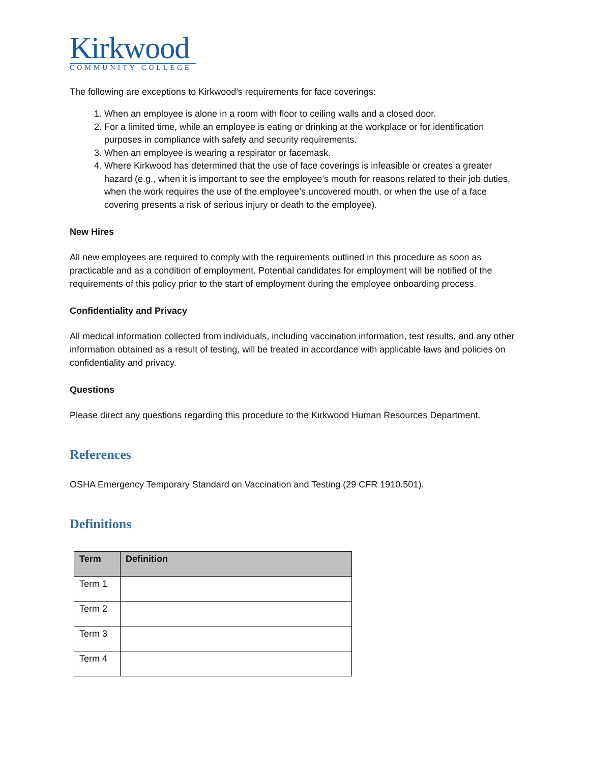Kirkwood
COMMUNITY COLLEGE
The following are exceptions to Kirkwood’s requirements for face coverings:
1. When an employee is alone in a room with floor to ceiling walls and a closed door.
2. For a limited time, while an employee is eating or drinking at the workplace or for identification purposes in compliance with safety and security requirements.
3. When an employee is wearing a respirator or facemask.
4. Where Kirkwood has determined that the use of face coverings is infeasible or creates a greater hazard (e.g., when it is important to see the employee’s mouth for reasons related to their job duties, when the work requires the use of the employee’s uncovered mouth, or when the use of a face covering presents a risk of serious injury or death to the employee).
New Hires
All new employees are required to comply with the requirements outlined in this procedure as soon as practicable and as a condition of employment. Potential candidates for employment will be notified of the requirements of this policy prior to the start of employment during the employee onboarding process.
Confidentiality and Privacy
All medical information collected from individuals, including vaccination information, test results, and any other information obtained as a result of testing, will be treated in accordance with applicable laws and policies on confidentiality and privacy.
Questions
Please direct any questions regarding this procedure to the Kirkwood Human Resources Department.
References
OSHA Emergency Temporary Standard on Vaccination and Testing (29 CFR 1910.501).
Definitions
| Term | Definition |
| --- | --- |
| Term 1 | |
| Term 2 | |
| Term 3 | |
| Term 4 | |